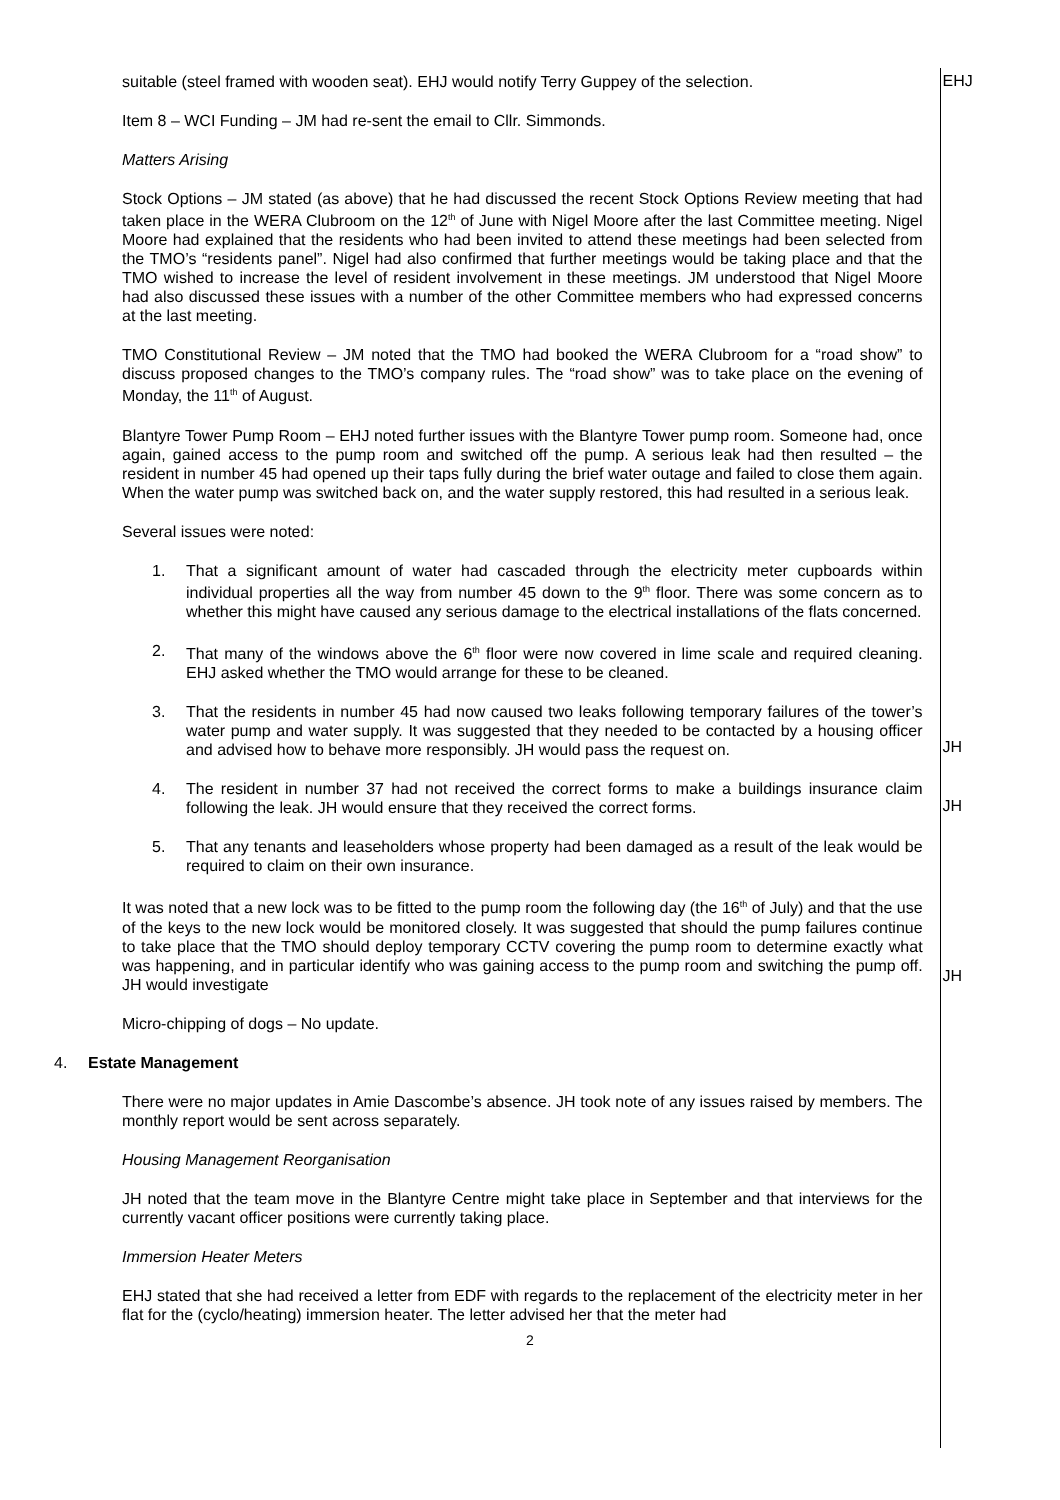suitable (steel framed with wooden seat). EHJ would notify Terry Guppey of the selection.
EHJ
Item 8 – WCI Funding – JM had re-sent the email to Cllr. Simmonds.
Matters Arising
Stock Options – JM stated (as above) that he had discussed the recent Stock Options Review meeting that had taken place in the WERA Clubroom on the 12<sup>th</sup> of June with Nigel Moore after the last Committee meeting. Nigel Moore had explained that the residents who had been invited to attend these meetings had been selected from the TMO’s “residents panel”. Nigel had also confirmed that further meetings would be taking place and that the TMO wished to increase the level of resident involvement in these meetings. JM understood that Nigel Moore had also discussed these issues with a number of the other Committee members who had expressed concerns at the last meeting.
TMO Constitutional Review – JM noted that the TMO had booked the WERA Clubroom for a “road show” to discuss proposed changes to the TMO’s company rules. The “road show” was to take place on the evening of Monday, the 11<sup>th</sup> of August.
Blantyre Tower Pump Room – EHJ noted further issues with the Blantyre Tower pump room. Someone had, once again, gained access to the pump room and switched off the pump. A serious leak had then resulted – the resident in number 45 had opened up their taps fully during the brief water outage and failed to close them again. When the water pump was switched back on, and the water supply restored, this had resulted in a serious leak.
Several issues were noted:
1. That a significant amount of water had cascaded through the electricity meter cupboards within individual properties all the way from number 45 down to the 9<sup>th</sup> floor. There was some concern as to whether this might have caused any serious damage to the electrical installations of the flats concerned.
2. That many of the windows above the 6<sup>th</sup> floor were now covered in lime scale and required cleaning. EHJ asked whether the TMO would arrange for these to be cleaned.
3. That the residents in number 45 had now caused two leaks following temporary failures of the tower’s water pump and water supply. It was suggested that they needed to be contacted by a housing officer and advised how to behave more responsibly. JH would pass the request on.
JH
4. The resident in number 37 had not received the correct forms to make a buildings insurance claim following the leak. JH would ensure that they received the correct forms.
5. That any tenants and leaseholders whose property had been damaged as a result of the leak would be required to claim on their own insurance.
JH
It was noted that a new lock was to be fitted to the pump room the following day (the 16<sup>th</sup> of July) and that the use of the keys to the new lock would be monitored closely. It was suggested that should the pump failures continue to take place that the TMO should deploy temporary CCTV covering the pump room to determine exactly what was happening, and in particular identify who was gaining access to the pump room and switching the pump off. JH would investigate
JH
Micro-chipping of dogs – No update.
4. Estate Management
There were no major updates in Amie Dascombe’s absence. JH took note of any issues raised by members. The monthly report would be sent across separately.
Housing Management Reorganisation
JH noted that the team move in the Blantyre Centre might take place in September and that interviews for the currently vacant officer positions were currently taking place.
Immersion Heater Meters
EHJ stated that she had received a letter from EDF with regards to the replacement of the electricity meter in her flat for the (cyclo/heating) immersion heater. The letter advised her that the meter had
2